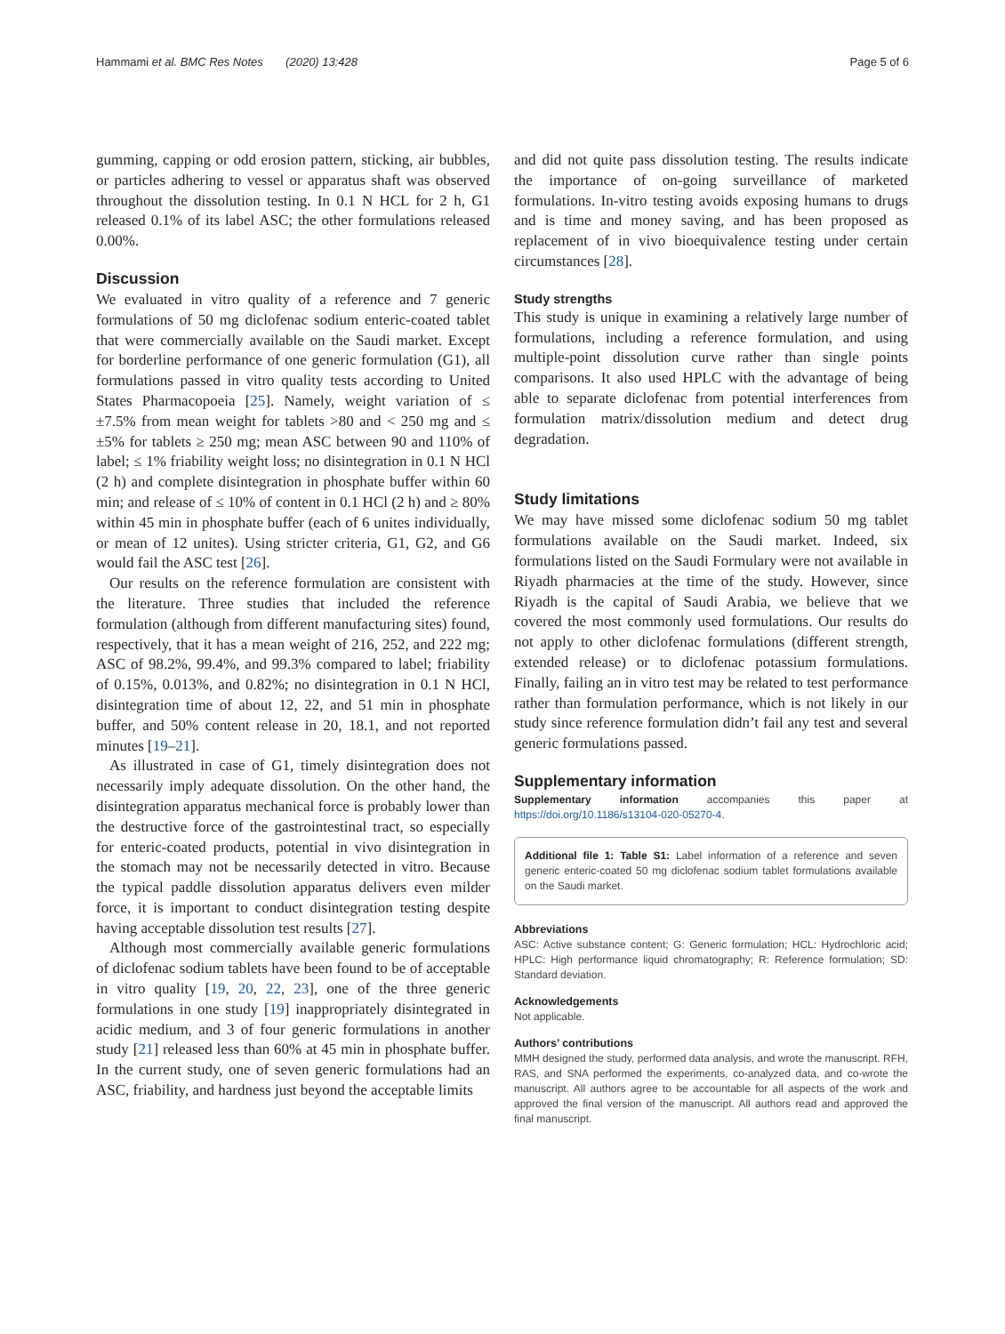Hammami et al. BMC Res Notes (2020) 13:428 Page 5 of 6
gumming, capping or odd erosion pattern, sticking, air bubbles, or particles adhering to vessel or apparatus shaft was observed throughout the dissolution testing. In 0.1 N HCL for 2 h, G1 released 0.1% of its label ASC; the other formulations released 0.00%.
Discussion
We evaluated in vitro quality of a reference and 7 generic formulations of 50 mg diclofenac sodium enteric-coated tablet that were commercially available on the Saudi market. Except for borderline performance of one generic formulation (G1), all formulations passed in vitro quality tests according to United States Pharmacopoeia [25]. Namely, weight variation of ≤ ±7.5% from mean weight for tablets ˃80 and < 250 mg and ≤ ±5% for tablets ≥ 250 mg; mean ASC between 90 and 110% of label; ≤ 1% friability weight loss; no disintegration in 0.1 N HCl (2 h) and complete disintegration in phosphate buffer within 60 min; and release of ≤ 10% of content in 0.1 HCl (2 h) and ≥ 80% within 45 min in phosphate buffer (each of 6 unites individually, or mean of 12 unites). Using stricter criteria, G1, G2, and G6 would fail the ASC test [26].
Our results on the reference formulation are consistent with the literature. Three studies that included the reference formulation (although from different manufacturing sites) found, respectively, that it has a mean weight of 216, 252, and 222 mg; ASC of 98.2%, 99.4%, and 99.3% compared to label; friability of 0.15%, 0.013%, and 0.82%; no disintegration in 0.1 N HCl, disintegration time of about 12, 22, and 51 min in phosphate buffer, and 50% content release in 20, 18.1, and not reported minutes [19–21].
As illustrated in case of G1, timely disintegration does not necessarily imply adequate dissolution. On the other hand, the disintegration apparatus mechanical force is probably lower than the destructive force of the gastrointestinal tract, so especially for enteric-coated products, potential in vivo disintegration in the stomach may not be necessarily detected in vitro. Because the typical paddle dissolution apparatus delivers even milder force, it is important to conduct disintegration testing despite having acceptable dissolution test results [27].
Although most commercially available generic formulations of diclofenac sodium tablets have been found to be of acceptable in vitro quality [19, 20, 22, 23], one of the three generic formulations in one study [19] inappropriately disintegrated in acidic medium, and 3 of four generic formulations in another study [21] released less than 60% at 45 min in phosphate buffer. In the current study, one of seven generic formulations had an ASC, friability, and hardness just beyond the acceptable limits
and did not quite pass dissolution testing. The results indicate the importance of on-going surveillance of marketed formulations. In-vitro testing avoids exposing humans to drugs and is time and money saving, and has been proposed as replacement of in vivo bioequivalence testing under certain circumstances [28].
Study strengths
This study is unique in examining a relatively large number of formulations, including a reference formulation, and using multiple-point dissolution curve rather than single points comparisons. It also used HPLC with the advantage of being able to separate diclofenac from potential interferences from formulation matrix/dissolution medium and detect drug degradation.
Study limitations
We may have missed some diclofenac sodium 50 mg tablet formulations available on the Saudi market. Indeed, six formulations listed on the Saudi Formulary were not available in Riyadh pharmacies at the time of the study. However, since Riyadh is the capital of Saudi Arabia, we believe that we covered the most commonly used formulations. Our results do not apply to other diclofenac formulations (different strength, extended release) or to diclofenac potassium formulations. Finally, failing an in vitro test may be related to test performance rather than formulation performance, which is not likely in our study since reference formulation didn’t fail any test and several generic formulations passed.
Supplementary information
Supplementary information accompanies this paper at https://doi.org/10.1186/s13104-020-05270-4.
Additional file 1: Table S1: Label information of a reference and seven generic enteric-coated 50 mg diclofenac sodium tablet formulations available on the Saudi market.
Abbreviations
ASC: Active substance content; G: Generic formulation; HCL: Hydrochloric acid; HPLC: High performance liquid chromatography; R: Reference formulation; SD: Standard deviation.
Acknowledgements
Not applicable.
Authors’ contributions
MMH designed the study, performed data analysis, and wrote the manuscript. RFH, RAS, and SNA performed the experiments, co-analyzed data, and co-wrote the manuscript. All authors agree to be accountable for all aspects of the work and approved the final version of the manuscript. All authors read and approved the final manuscript.